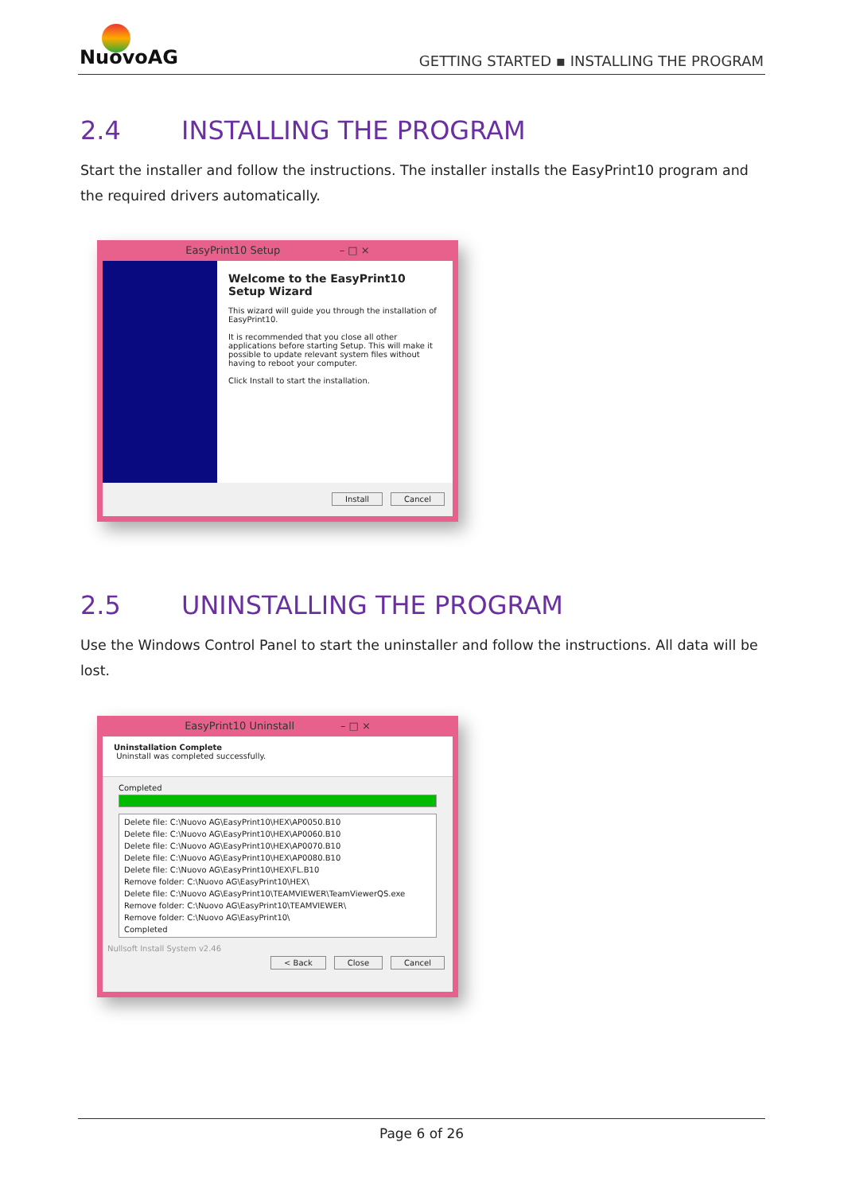NuovoAG
GETTING STARTED ▪ INSTALLING THE PROGRAM
2.4 INSTALLING THE PROGRAM
Start the installer and follow the instructions. The installer installs the EasyPrint10 program and the required drivers automatically.
EasyPrint10 Setup – □ ×
Welcome to the EasyPrint10 Setup Wizard
This wizard will guide you through the installation of EasyPrint10.
It is recommended that you close all other applications before starting Setup. This will make it possible to update relevant system files without having to reboot your computer.
Click Install to start the installation.
Install Cancel
2.5 UNINSTALLING THE PROGRAM
Use the Windows Control Panel to start the uninstaller and follow the instructions. All data will be lost.
EasyPrint10 Uninstall – □ ×
Uninstallation Complete
Uninstall was completed successfully.
Completed
Delete file: C:\Nuovo AG\EasyPrint10\HEX\AP0050.B10
Delete file: C:\Nuovo AG\EasyPrint10\HEX\AP0060.B10
Delete file: C:\Nuovo AG\EasyPrint10\HEX\AP0070.B10
Delete file: C:\Nuovo AG\EasyPrint10\HEX\AP0080.B10
Delete file: C:\Nuovo AG\EasyPrint10\HEX\FL.B10
Remove folder: C:\Nuovo AG\EasyPrint10\HEX\
Delete file: C:\Nuovo AG\EasyPrint10\TEAMVIEWER\TeamViewerQS.exe
Remove folder: C:\Nuovo AG\EasyPrint10\TEAMVIEWER\
Remove folder: C:\Nuovo AG\EasyPrint10\
Completed
Nullsoft Install System v2.46
< Back Close Cancel
Page 6 of 26